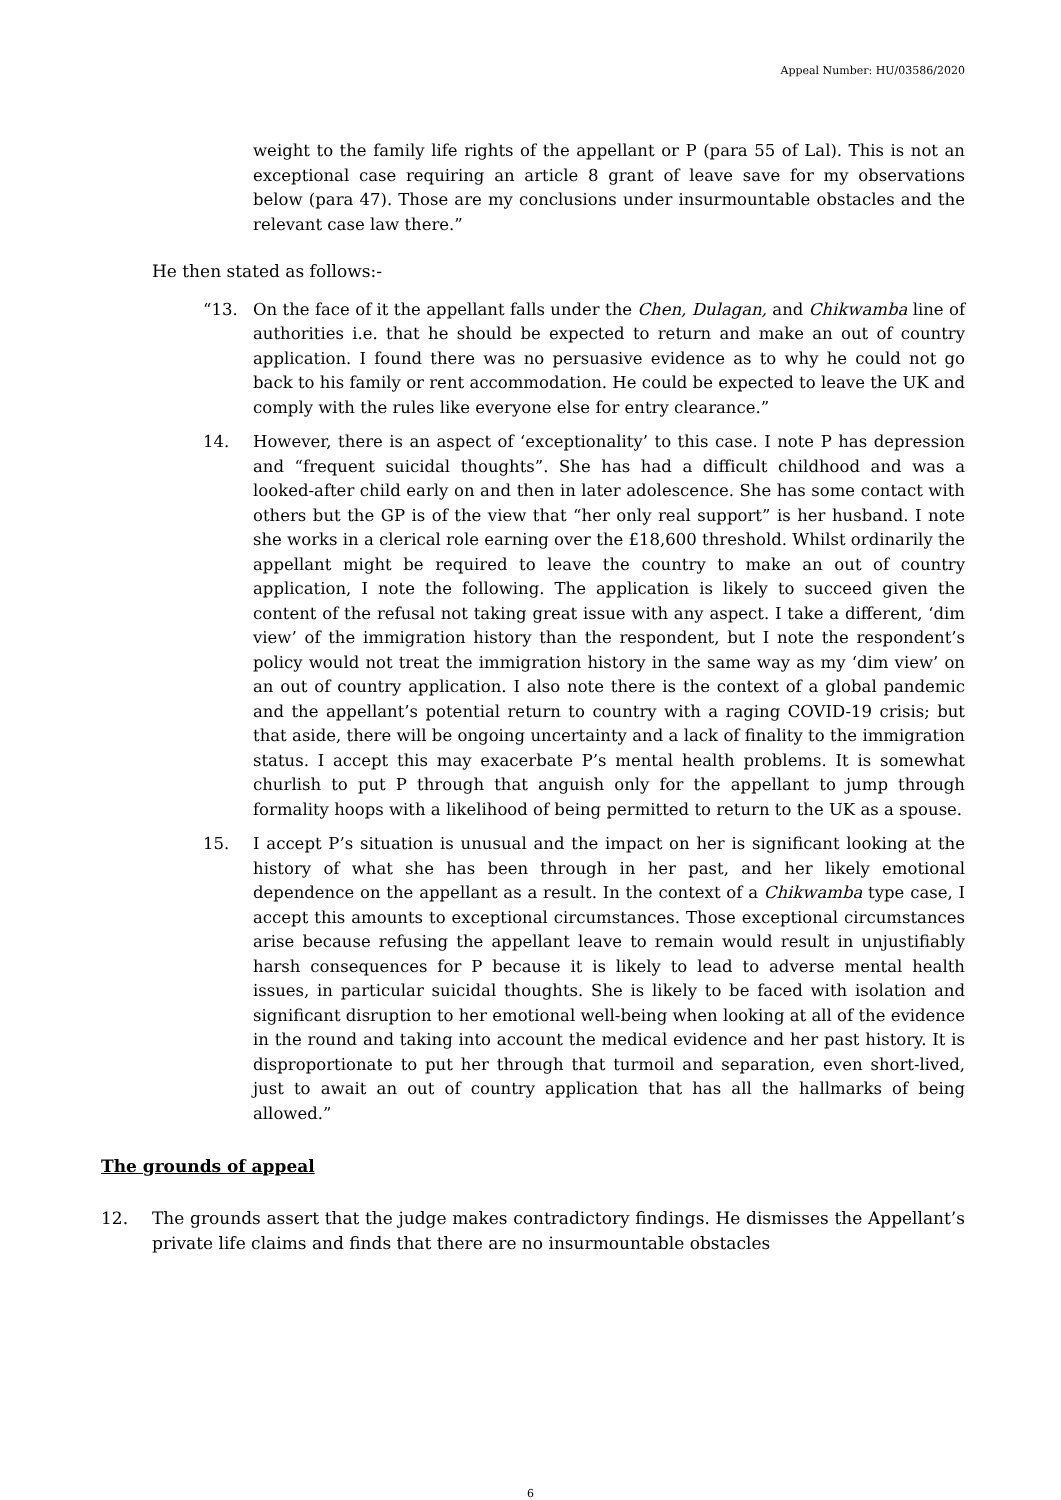Appeal Number: HU/03586/2020
weight to the family life rights of the appellant or P (para 55 of Lal). This is not an exceptional case requiring an article 8 grant of leave save for my observations below (para 47). Those are my conclusions under insurmountable obstacles and the relevant case law there.”
He then stated as follows:-
“13. On the face of it the appellant falls under the Chen, Dulagan, and Chikwamba line of authorities i.e. that he should be expected to return and make an out of country application. I found there was no persuasive evidence as to why he could not go back to his family or rent accommodation. He could be expected to leave the UK and comply with the rules like everyone else for entry clearance.”
14. However, there is an aspect of ‘exceptionality’ to this case. I note P has depression and “frequent suicidal thoughts”. She has had a difficult childhood and was a looked-after child early on and then in later adolescence. She has some contact with others but the GP is of the view that “her only real support” is her husband. I note she works in a clerical role earning over the £18,600 threshold. Whilst ordinarily the appellant might be required to leave the country to make an out of country application, I note the following. The application is likely to succeed given the content of the refusal not taking great issue with any aspect. I take a different, ‘dim view’ of the immigration history than the respondent, but I note the respondent’s policy would not treat the immigration history in the same way as my ‘dim view’ on an out of country application. I also note there is the context of a global pandemic and the appellant’s potential return to country with a raging COVID-19 crisis; but that aside, there will be ongoing uncertainty and a lack of finality to the immigration status. I accept this may exacerbate P’s mental health problems. It is somewhat churlish to put P through that anguish only for the appellant to jump through formality hoops with a likelihood of being permitted to return to the UK as a spouse.
15. I accept P’s situation is unusual and the impact on her is significant looking at the history of what she has been through in her past, and her likely emotional dependence on the appellant as a result. In the context of a Chikwamba type case, I accept this amounts to exceptional circumstances. Those exceptional circumstances arise because refusing the appellant leave to remain would result in unjustifiably harsh consequences for P because it is likely to lead to adverse mental health issues, in particular suicidal thoughts. She is likely to be faced with isolation and significant disruption to her emotional well-being when looking at all of the evidence in the round and taking into account the medical evidence and her past history. It is disproportionate to put her through that turmoil and separation, even short-lived, just to await an out of country application that has all the hallmarks of being allowed.”
The grounds of appeal
12. The grounds assert that the judge makes contradictory findings. He dismisses the Appellant’s private life claims and finds that there are no insurmountable obstacles
6